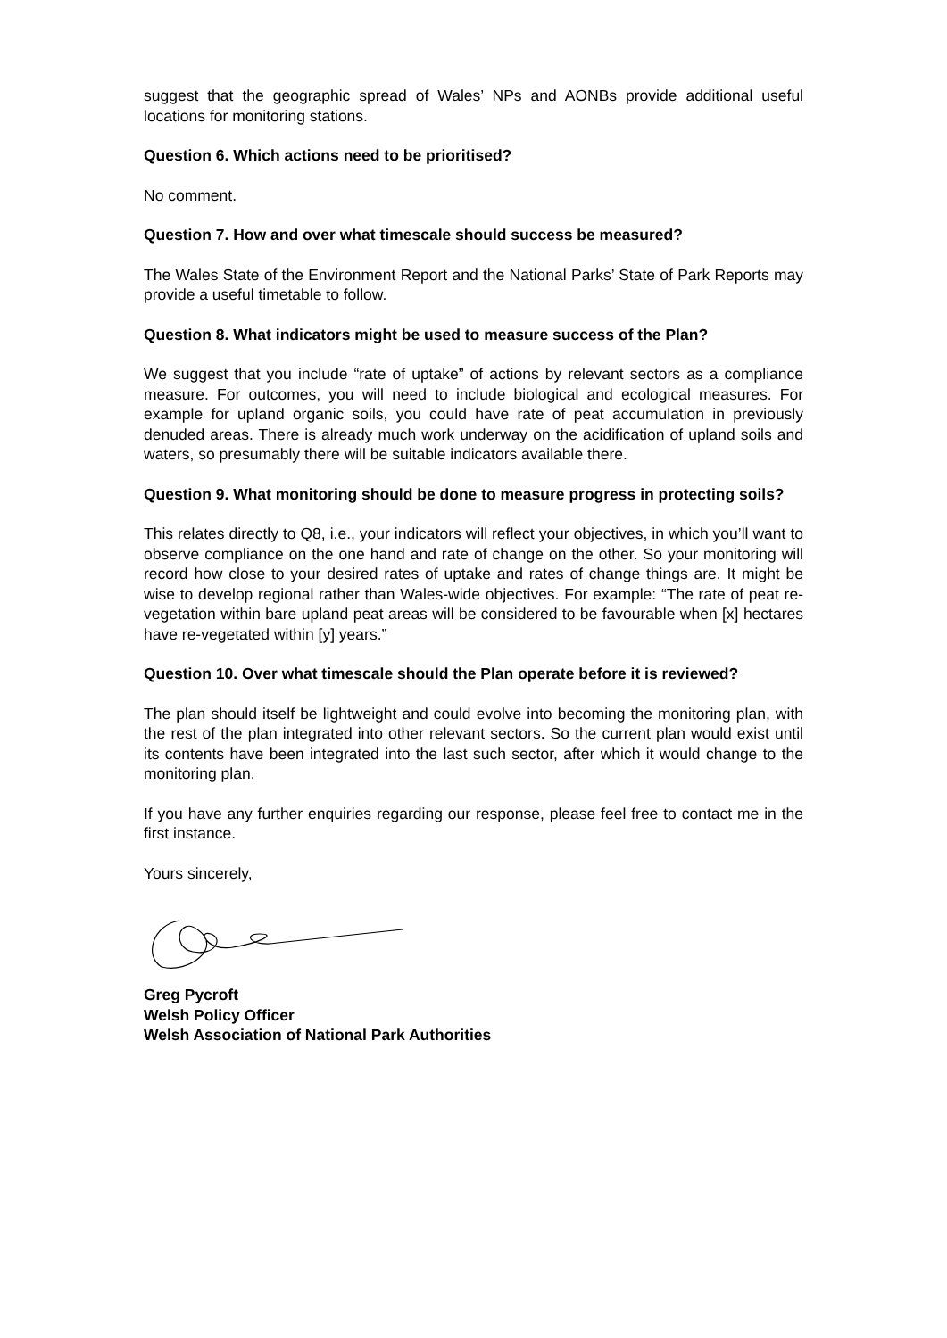suggest that the geographic spread of Wales’ NPs and AONBs provide additional useful locations for monitoring stations.
Question 6. Which actions need to be prioritised?
No comment.
Question 7. How and over what timescale should success be measured?
The Wales State of the Environment Report and the National Parks’ State of Park Reports may provide a useful timetable to follow.
Question 8. What indicators might be used to measure success of the Plan?
We suggest that you include “rate of uptake” of actions by relevant sectors as a compliance measure. For outcomes, you will need to include biological and ecological measures. For example for upland organic soils, you could have rate of peat accumulation in previously denuded areas. There is already much work underway on the acidification of upland soils and waters, so presumably there will be suitable indicators available there.
Question 9. What monitoring should be done to measure progress in protecting soils?
This relates directly to Q8, i.e., your indicators will reflect your objectives, in which you’ll want to observe compliance on the one hand and rate of change on the other. So your monitoring will record how close to your desired rates of uptake and rates of change things are. It might be wise to develop regional rather than Wales-wide objectives. For example: “The rate of peat re-vegetation within bare upland peat areas will be considered to be favourable when [x] hectares have re-vegetated within [y] years.”
Question 10. Over what timescale should the Plan operate before it is reviewed?
The plan should itself be lightweight and could evolve into becoming the monitoring plan, with the rest of the plan integrated into other relevant sectors. So the current plan would exist until its contents have been integrated into the last such sector, after which it would change to the monitoring plan.
If you have any further enquiries regarding our response, please feel free to contact me in the first instance.
Yours sincerely,
Greg Pycroft
Welsh Policy Officer
Welsh Association of National Park Authorities